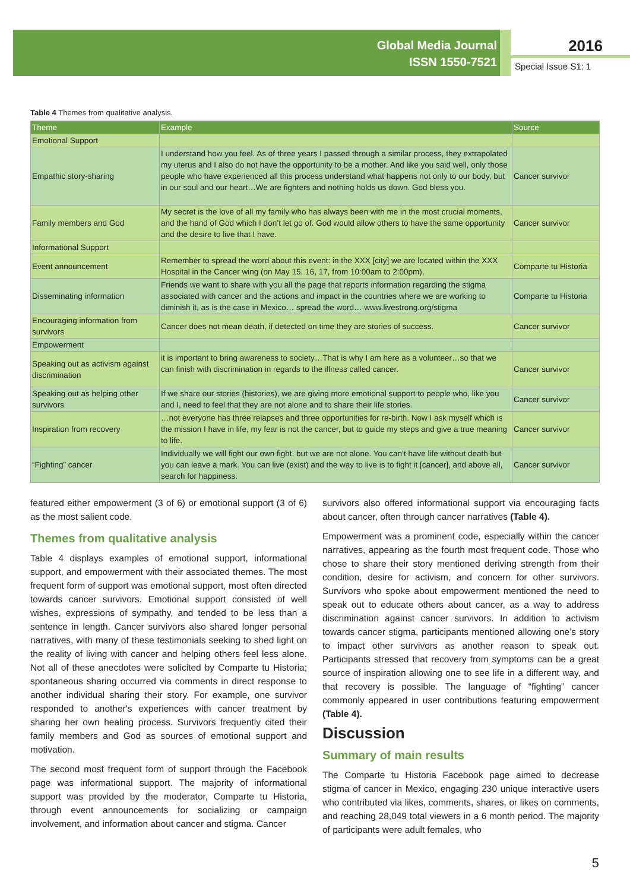Global Media Journal
ISSN 1550-7521
2016
Special Issue S1: 1
Table 4 Themes from qualitative analysis.
| Theme | Example | Source |
| --- | --- | --- |
| Emotional Support | | |
| Empathic story-sharing | I understand how you feel. As of three years I passed through a similar process, they extrapolated my uterus and I also do not have the opportunity to be a mother. And like you said well, only those people who have experienced all this process understand what happens not only to our body, but in our soul and our heart…We are fighters and nothing holds us down. God bless you. | Cancer survivor |
| Family members and God | My secret is the love of all my family who has always been with me in the most crucial moments, and the hand of God which I don’t let go of. God would allow others to have the same opportunity and the desire to live that I have. | Cancer survivor |
| Informational Support | | |
| Event announcement | Remember to spread the word about this event: in the XXX [city] we are located within the XXX Hospital in the Cancer wing (on May 15, 16, 17, from 10:00am to 2:00pm), | Comparte tu Historia |
| Disseminating information | Friends we want to share with you all the page that reports information regarding the stigma associated with cancer and the actions and impact in the countries where we are working to diminish it, as is the case in Mexico… spread the word… www.livestrong.org/stigma | Comparte tu Historia |
| Encouraging information from survivors | Cancer does not mean death, if detected on time they are stories of success. | Cancer survivor |
| Empowerment | | |
| Speaking out as activism against discrimination | it is important to bring awareness to society…That is why I am here as a volunteer…so that we can finish with discrimination in regards to the illness called cancer. | Cancer survivor |
| Speaking out as helping other survivors | If we share our stories (histories), we are giving more emotional support to people who, like you and I, need to feel that they are not alone and to share their life stories. | Cancer survivor |
| Inspiration from recovery | …not everyone has three relapses and three opportunities for re-birth. Now I ask myself which is the mission I have in life, my fear is not the cancer, but to guide my steps and give a true meaning to life. | Cancer survivor |
| “Fighting” cancer | Individually we will fight our own fight, but we are not alone. You can’t have life without death but you can leave a mark. You can live (exist) and the way to live is to fight it [cancer], and above all, search for happiness. | Cancer survivor |
featured either empowerment (3 of 6) or emotional support (3 of 6) as the most salient code.
Themes from qualitative analysis
Table 4 displays examples of emotional support, informational support, and empowerment with their associated themes. The most frequent form of support was emotional support, most often directed towards cancer survivors. Emotional support consisted of well wishes, expressions of sympathy, and tended to be less than a sentence in length. Cancer survivors also shared longer personal narratives, with many of these testimonials seeking to shed light on the reality of living with cancer and helping others feel less alone. Not all of these anecdotes were solicited by Comparte tu Historia; spontaneous sharing occurred via comments in direct response to another individual sharing their story. For example, one survivor responded to another's experiences with cancer treatment by sharing her own healing process. Survivors frequently cited their family members and God as sources of emotional support and motivation.
The second most frequent form of support through the Facebook page was informational support. The majority of informational support was provided by the moderator, Comparte tu Historia, through event announcements for socializing or campaign involvement, and information about cancer and stigma. Cancer
survivors also offered informational support via encouraging facts about cancer, often through cancer narratives (Table 4).
Empowerment was a prominent code, especially within the cancer narratives, appearing as the fourth most frequent code. Those who chose to share their story mentioned deriving strength from their condition, desire for activism, and concern for other survivors. Survivors who spoke about empowerment mentioned the need to speak out to educate others about cancer, as a way to address discrimination against cancer survivors. In addition to activism towards cancer stigma, participants mentioned allowing one’s story to impact other survivors as another reason to speak out. Participants stressed that recovery from symptoms can be a great source of inspiration allowing one to see life in a different way, and that recovery is possible. The language of “fighting” cancer commonly appeared in user contributions featuring empowerment (Table 4).
Discussion
Summary of main results
The Comparte tu Historia Facebook page aimed to decrease stigma of cancer in Mexico, engaging 230 unique interactive users who contributed via likes, comments, shares, or likes on comments, and reaching 28,049 total viewers in a 6 month period. The majority of participants were adult females, who
5